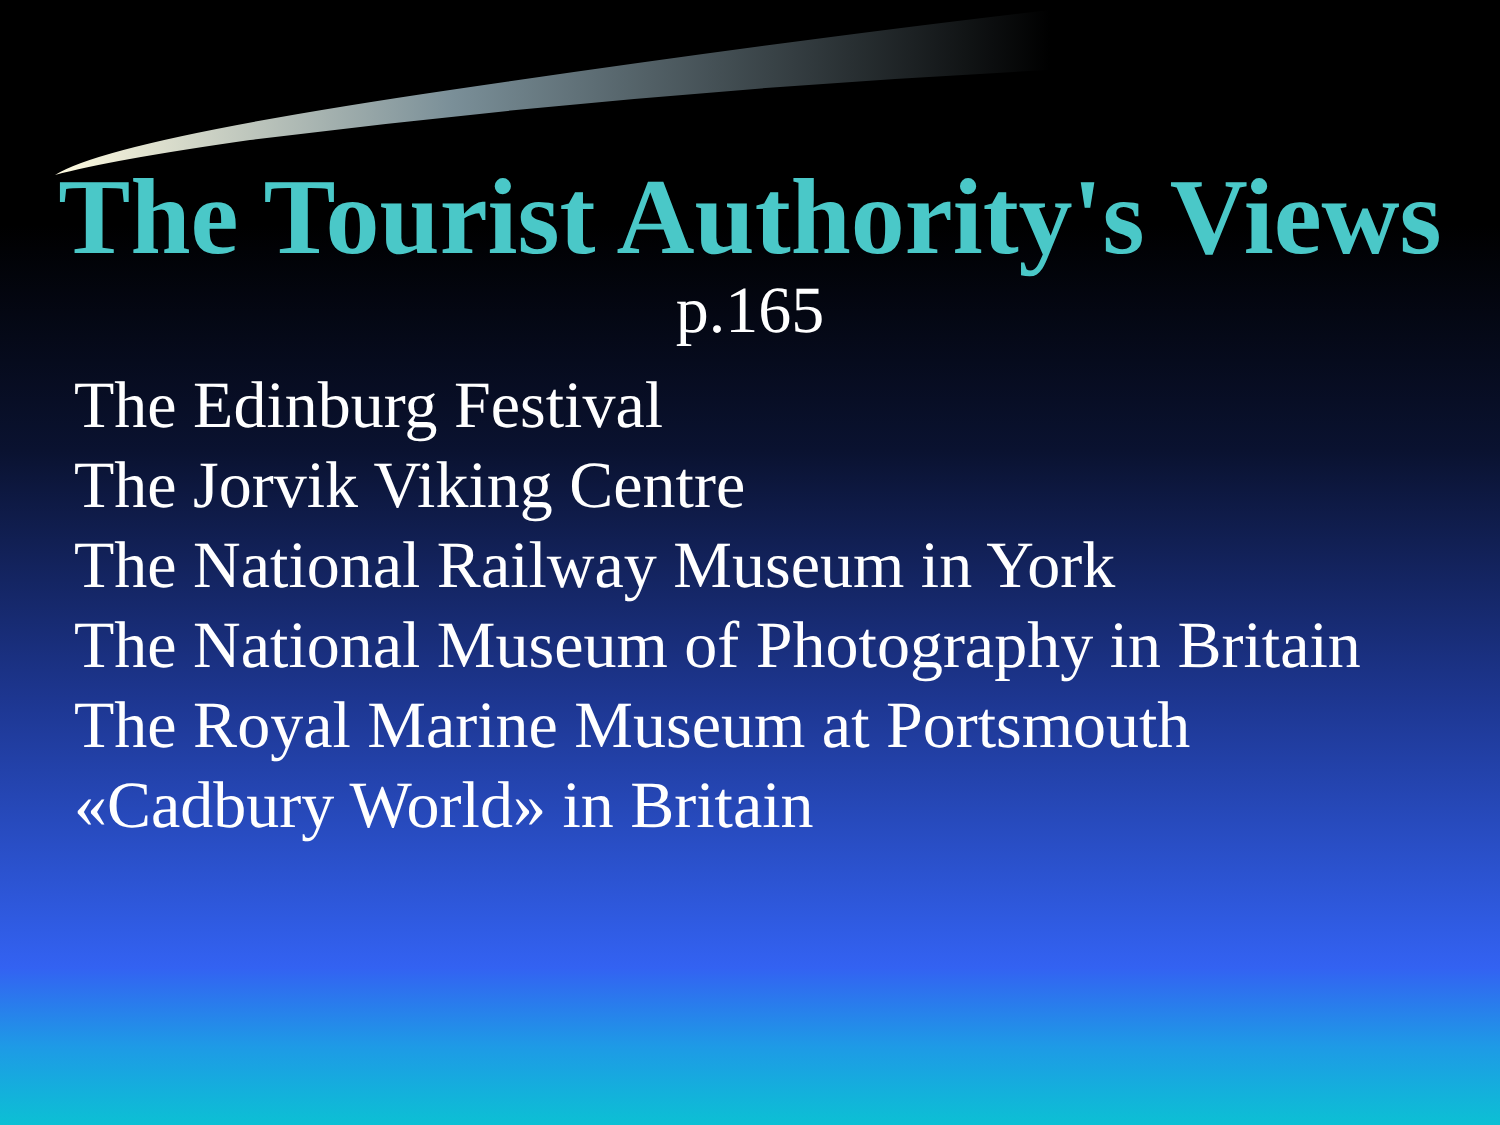The Tourist Authority's Views
p.165
The Edinburg Festival
The Jorvik Viking Centre
The National Railway Museum in York
The National Museum of Photography in Britain
The Royal Marine Museum at Portsmouth
«Cadbury World» in Britain